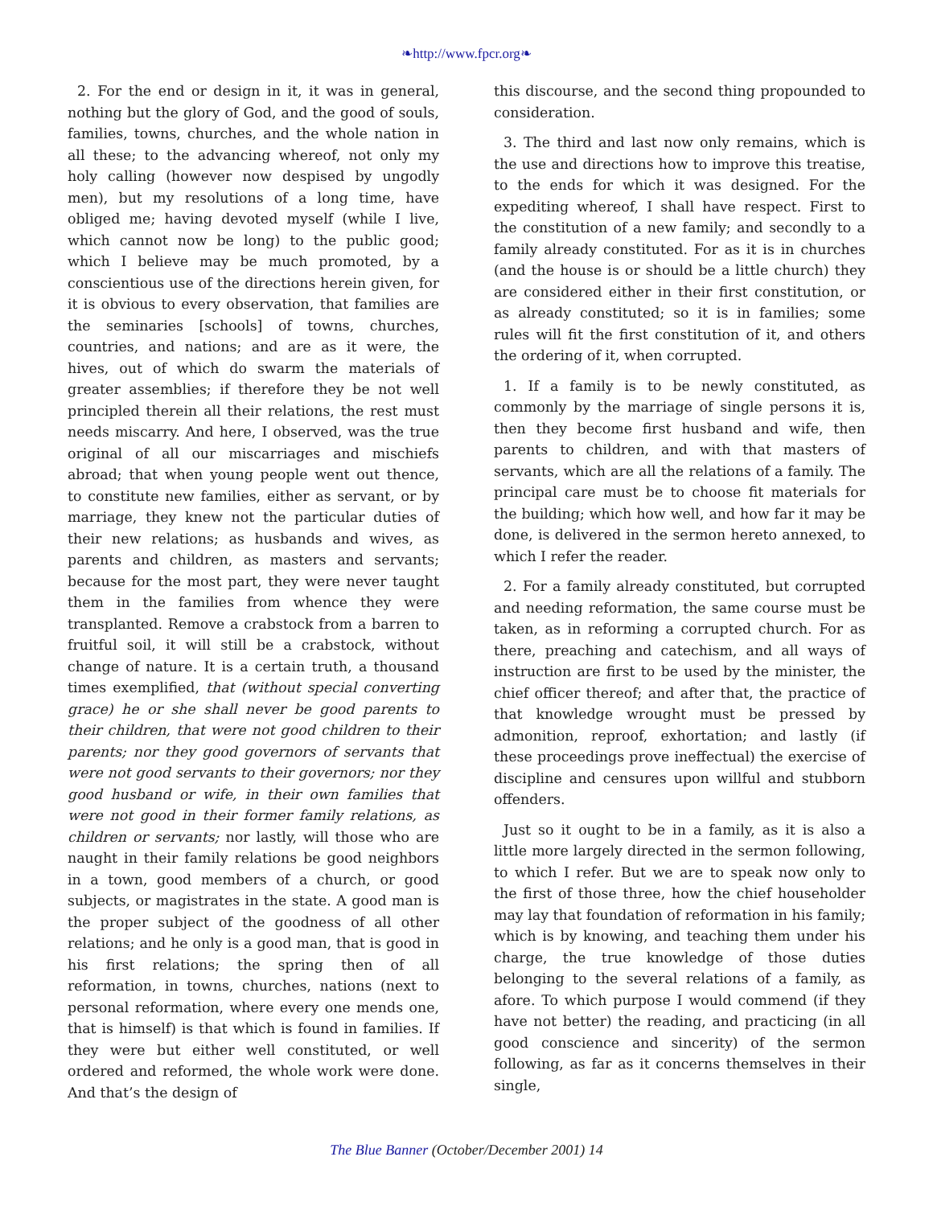❧http://www.fpcr.org❧
2. For the end or design in it, it was in general, nothing but the glory of God, and the good of souls, families, towns, churches, and the whole nation in all these; to the advancing whereof, not only my holy calling (however now despised by ungodly men), but my resolutions of a long time, have obliged me; having devoted myself (while I live, which cannot now be long) to the public good; which I believe may be much promoted, by a conscientious use of the directions herein given, for it is obvious to every observation, that families are the seminaries [schools] of towns, churches, countries, and nations; and are as it were, the hives, out of which do swarm the materials of greater assemblies; if therefore they be not well principled therein all their relations, the rest must needs miscarry. And here, I observed, was the true original of all our miscarriages and mischiefs abroad; that when young people went out thence, to constitute new families, either as servant, or by marriage, they knew not the particular duties of their new relations; as husbands and wives, as parents and children, as masters and servants; because for the most part, they were never taught them in the families from whence they were transplanted. Remove a crabstock from a barren to fruitful soil, it will still be a crabstock, without change of nature. It is a certain truth, a thousand times exemplified, that (without special converting grace) he or she shall never be good parents to their children, that were not good children to their parents; nor they good governors of servants that were not good servants to their governors; nor they good husband or wife, in their own families that were not good in their former family relations, as children or servants; nor lastly, will those who are naught in their family relations be good neighbors in a town, good members of a church, or good subjects, or magistrates in the state. A good man is the proper subject of the goodness of all other relations; and he only is a good man, that is good in his first relations; the spring then of all reformation, in towns, churches, nations (next to personal reformation, where every one mends one, that is himself) is that which is found in families. If they were but either well constituted, or well ordered and reformed, the whole work were done. And that’s the design of
this discourse, and the second thing propounded to consideration.
3. The third and last now only remains, which is the use and directions how to improve this treatise, to the ends for which it was designed. For the expediting whereof, I shall have respect. First to the constitution of a new family; and secondly to a family already constituted. For as it is in churches (and the house is or should be a little church) they are considered either in their first constitution, or as already constituted; so it is in families; some rules will fit the first constitution of it, and others the ordering of it, when corrupted.
1. If a family is to be newly constituted, as commonly by the marriage of single persons it is, then they become first husband and wife, then parents to children, and with that masters of servants, which are all the relations of a family. The principal care must be to choose fit materials for the building; which how well, and how far it may be done, is delivered in the sermon hereto annexed, to which I refer the reader.
2. For a family already constituted, but corrupted and needing reformation, the same course must be taken, as in reforming a corrupted church. For as there, preaching and catechism, and all ways of instruction are first to be used by the minister, the chief officer thereof; and after that, the practice of that knowledge wrought must be pressed by admonition, reproof, exhortation; and lastly (if these proceedings prove ineffectual) the exercise of discipline and censures upon willful and stubborn offenders.
Just so it ought to be in a family, as it is also a little more largely directed in the sermon following, to which I refer. But we are to speak now only to the first of those three, how the chief householder may lay that foundation of reformation in his family; which is by knowing, and teaching them under his charge, the true knowledge of those duties belonging to the several relations of a family, as afore. To which purpose I would commend (if they have not better) the reading, and practicing (in all good conscience and sincerity) of the sermon following, as far as it concerns themselves in their single,
The Blue Banner (October/December 2001) 14